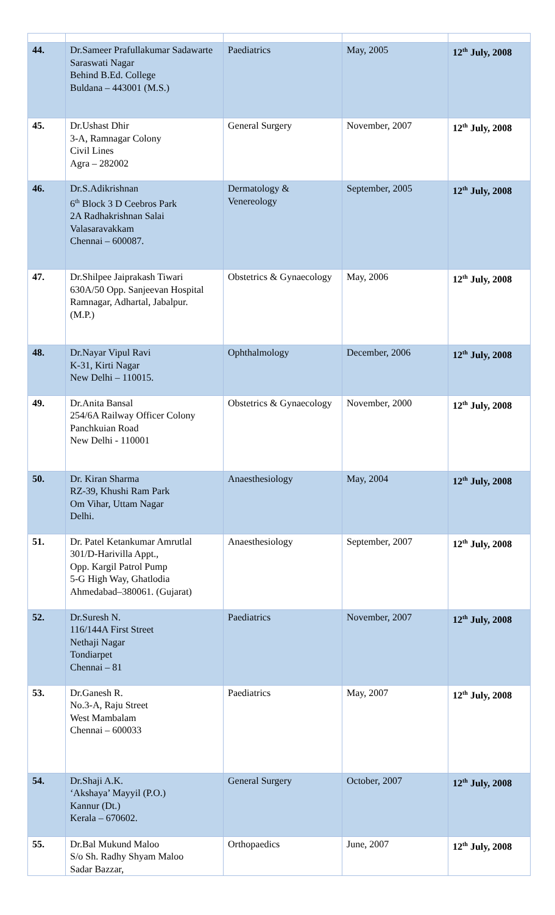| 44. | Dr.Sameer Prafullakumar Sadawarte Saraswati Nagar Behind B.Ed. College Buldana – 443001 (M.S.) | Paediatrics | May, 2005 | 12<sup>th</sup> July, 2008 |
| 45. | Dr.Ushast Dhir 3-A, Ramnagar Colony Civil Lines Agra – 282002 | General Surgery | November, 2007 | 12<sup>th</sup> July, 2008 |
| 46. | Dr.S.Adikrishnan 6<sup>th</sup> Block 3 D Ceebros Park 2A Radhakrishnan Salai Valasaravakkam Chennai – 600087. | Dermatology & Venereology | September, 2005 | 12<sup>th</sup> July, 2008 |
| 47. | Dr.Shilpee Jaiprakash Tiwari 630A/50 Opp. Sanjeevan Hospital Ramnagar, Adhartal, Jabalpur. (M.P.) | Obstetrics & Gynaecology | May, 2006 | 12<sup>th</sup> July, 2008 |
| 48. | Dr.Nayar Vipul Ravi K-31, Kirti Nagar New Delhi – 110015. | Ophthalmology | December, 2006 | 12<sup>th</sup> July, 2008 |
| 49. | Dr.Anita Bansal 254/6A Railway Officer Colony Panchkuian Road New Delhi - 110001 | Obstetrics & Gynaecology | November, 2000 | 12<sup>th</sup> July, 2008 |
| 50. | Dr. Kiran Sharma RZ-39, Khushi Ram Park Om Vihar, Uttam Nagar Delhi. | Anaesthesiology | May, 2004 | 12<sup>th</sup> July, 2008 |
| 51. | Dr. Patel Ketankumar Amrutlal 301/D-Harivilla Appt., Opp. Kargil Patrol Pump 5-G High Way, Ghatlodia Ahmedabad–380061. (Gujarat) | Anaesthesiology | September, 2007 | 12<sup>th</sup> July, 2008 |
| 52. | Dr.Suresh N. 116/144A First Street Nethaji Nagar Tondiarpet Chennai – 81 | Paediatrics | November, 2007 | 12<sup>th</sup> July, 2008 |
| 53. | Dr.Ganesh R. No.3-A, Raju Street West Mambalam Chennai – 600033 | Paediatrics | May, 2007 | 12<sup>th</sup> July, 2008 |
| 54. | Dr.Shaji A.K. ‘Akshaya’ Mayyil (P.O.) Kannur (Dt.) Kerala – 670602. | General Surgery | October, 2007 | 12<sup>th</sup> July, 2008 |
| 55. | Dr.Bal Mukund Maloo S/o Sh. Radhy Shyam Maloo Sadar Bazzar, | Orthopaedics | June, 2007 | 12<sup>th</sup> July, 2008 |